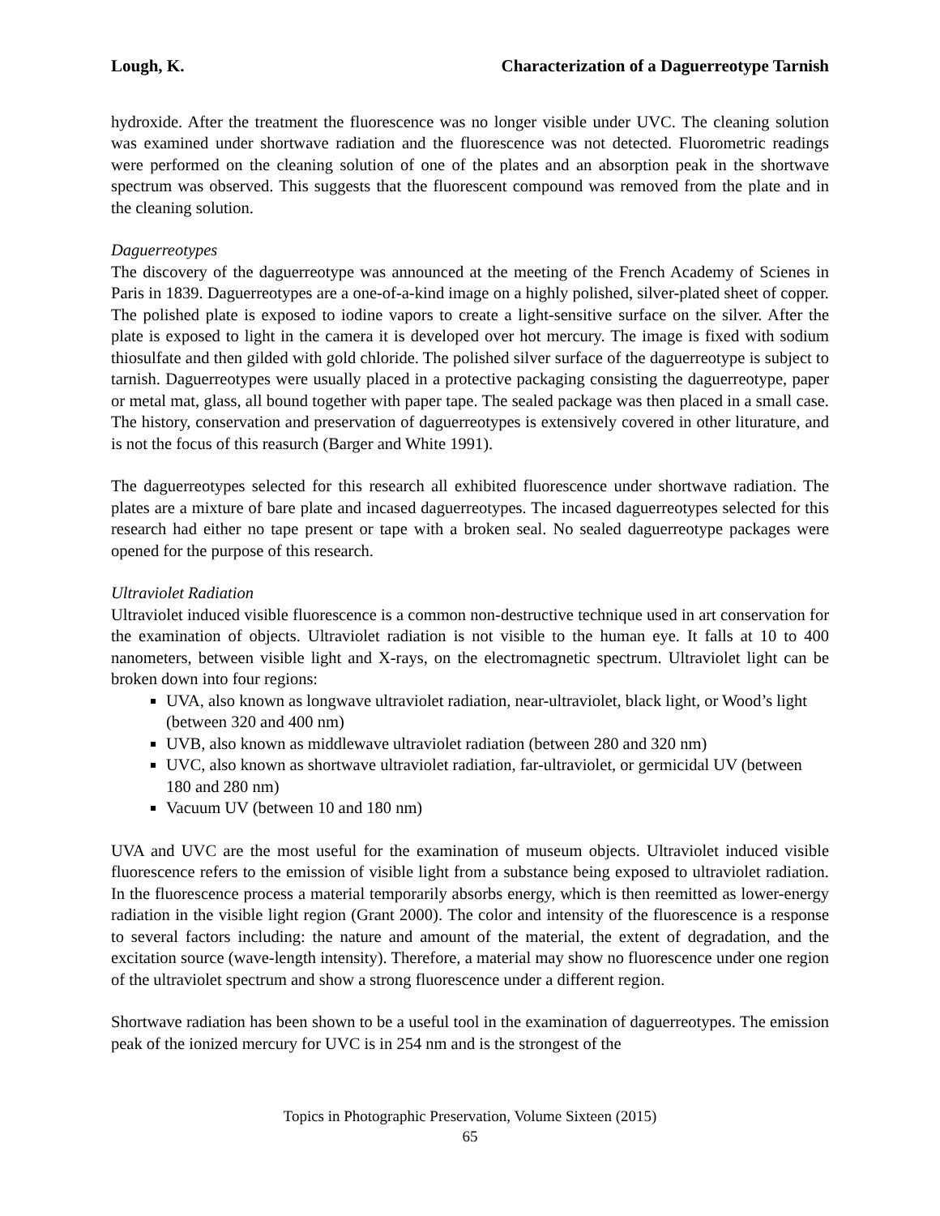Lough, K. Characterization of a Daguerreotype Tarnish
hydroxide. After the treatment the fluorescence was no longer visible under UVC. The cleaning solution was examined under shortwave radiation and the fluorescence was not detected. Fluorometric readings were performed on the cleaning solution of one of the plates and an absorption peak in the shortwave spectrum was observed. This suggests that the fluorescent compound was removed from the plate and in the cleaning solution.
Daguerreotypes
The discovery of the daguerreotype was announced at the meeting of the French Academy of Scienes in Paris in 1839. Daguerreotypes are a one-of-a-kind image on a highly polished, silver-plated sheet of copper. The polished plate is exposed to iodine vapors to create a light-sensitive surface on the silver. After the plate is exposed to light in the camera it is developed over hot mercury. The image is fixed with sodium thiosulfate and then gilded with gold chloride. The polished silver surface of the daguerreotype is subject to tarnish. Daguerreotypes were usually placed in a protective packaging consisting the daguerreotype, paper or metal mat, glass, all bound together with paper tape. The sealed package was then placed in a small case. The history, conservation and preservation of daguerreotypes is extensively covered in other liturature, and is not the focus of this reasurch (Barger and White 1991).
The daguerreotypes selected for this research all exhibited fluorescence under shortwave radiation. The plates are a mixture of bare plate and incased daguerreotypes. The incased daguerreotypes selected for this research had either no tape present or tape with a broken seal. No sealed daguerreotype packages were opened for the purpose of this research.
Ultraviolet Radiation
Ultraviolet induced visible fluorescence is a common non-destructive technique used in art conservation for the examination of objects. Ultraviolet radiation is not visible to the human eye. It falls at 10 to 400 nanometers, between visible light and X-rays, on the electromagnetic spectrum. Ultraviolet light can be broken down into four regions:
UVA, also known as longwave ultraviolet radiation, near-ultraviolet, black light, or Wood’s light (between 320 and 400 nm)
UVB, also known as middlewave ultraviolet radiation (between 280 and 320 nm)
UVC, also known as shortwave ultraviolet radiation, far-ultraviolet, or germicidal UV (between 180 and 280 nm)
Vacuum UV (between 10 and 180 nm)
UVA and UVC are the most useful for the examination of museum objects. Ultraviolet induced visible fluorescence refers to the emission of visible light from a substance being exposed to ultraviolet radiation. In the fluorescence process a material temporarily absorbs energy, which is then reemitted as lower-energy radiation in the visible light region (Grant 2000). The color and intensity of the fluorescence is a response to several factors including: the nature and amount of the material, the extent of degradation, and the excitation source (wave-length intensity). Therefore, a material may show no fluorescence under one region of the ultraviolet spectrum and show a strong fluorescence under a different region.
Shortwave radiation has been shown to be a useful tool in the examination of daguerreotypes. The emission peak of the ionized mercury for UVC is in 254 nm and is the strongest of the
Topics in Photographic Preservation, Volume Sixteen (2015)
65